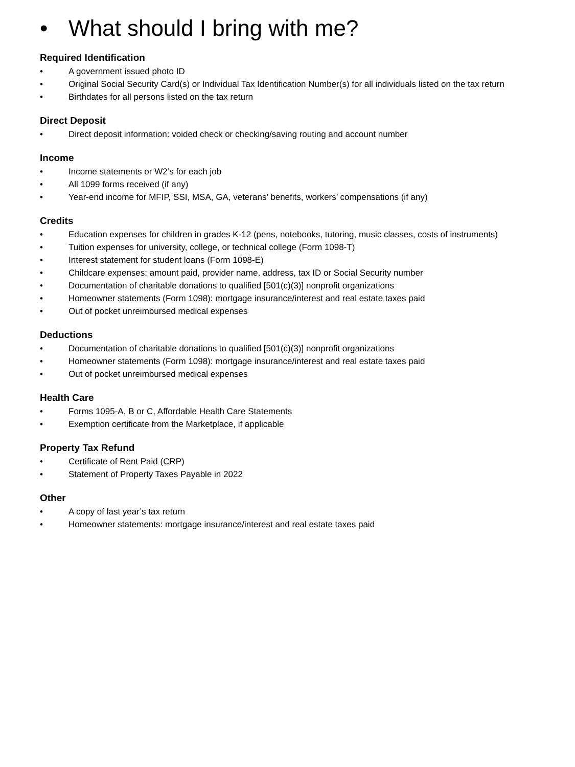• What should I bring with me?
Required Identification
• A government issued photo ID
• Original Social Security Card(s) or Individual Tax Identification Number(s) for all individuals listed on the tax return
• Birthdates for all persons listed on the tax return
Direct Deposit
• Direct deposit information: voided check or checking/saving routing and account number
Income
• Income statements or W2’s for each job
• All 1099 forms received (if any)
• Year-end income for MFIP, SSI, MSA, GA, veterans’ benefits, workers’ compensations (if any)
Credits
• Education expenses for children in grades K-12 (pens, notebooks, tutoring, music classes, costs of instruments)
• Tuition expenses for university, college, or technical college (Form 1098-T)
• Interest statement for student loans (Form 1098-E)
• Childcare expenses: amount paid, provider name, address, tax ID or Social Security number
• Documentation of charitable donations to qualified [501(c)(3)] nonprofit organizations
• Homeowner statements (Form 1098): mortgage insurance/interest and real estate taxes paid
• Out of pocket unreimbursed medical expenses
Deductions
• Documentation of charitable donations to qualified [501(c)(3)] nonprofit organizations
• Homeowner statements (Form 1098): mortgage insurance/interest and real estate taxes paid
• Out of pocket unreimbursed medical expenses
Health Care
• Forms 1095-A, B or C, Affordable Health Care Statements
• Exemption certificate from the Marketplace, if applicable
Property Tax Refund
• Certificate of Rent Paid (CRP)
• Statement of Property Taxes Payable in 2022
Other
• A copy of last year’s tax return
• Homeowner statements: mortgage insurance/interest and real estate taxes paid